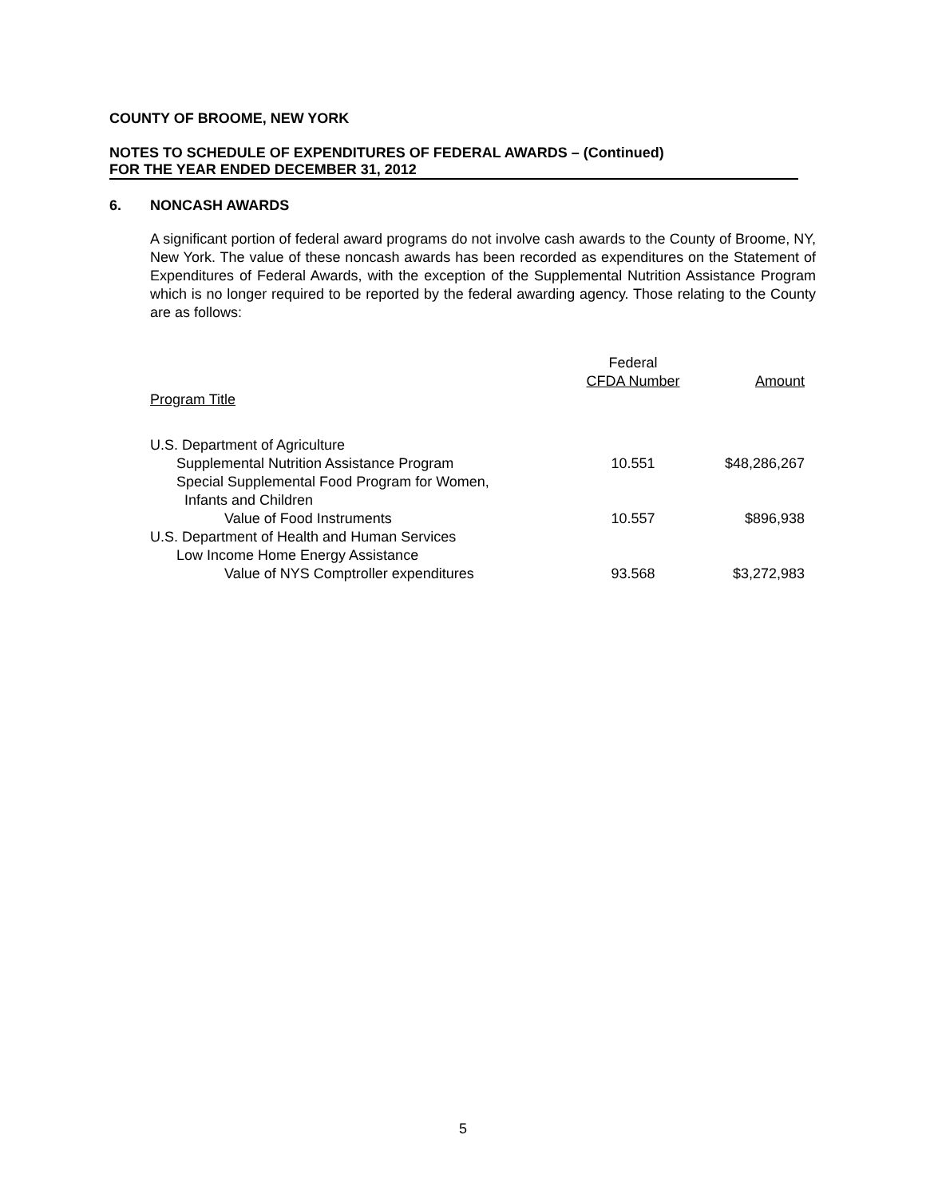COUNTY OF BROOME, NEW YORK
NOTES TO SCHEDULE OF EXPENDITURES OF FEDERAL AWARDS – (Continued)
FOR THE YEAR ENDED DECEMBER 31, 2012
6. NONCASH AWARDS
A significant portion of federal award programs do not involve cash awards to the County of Broome, NY, New York. The value of these noncash awards has been recorded as expenditures on the Statement of Expenditures of Federal Awards, with the exception of the Supplemental Nutrition Assistance Program which is no longer required to be reported by the federal awarding agency. Those relating to the County are as follows:
| Program Title | Federal CFDA Number | Amount |
| --- | --- | --- |
| U.S. Department of Agriculture | | |
| Supplemental Nutrition Assistance Program | 10.551 | $48,286,267 |
| Special Supplemental Food Program for Women, Infants and Children | | |
| Value of Food Instruments | 10.557 | $896,938 |
| U.S. Department of Health and Human Services | | |
| Low Income Home Energy Assistance | | |
| Value of NYS Comptroller expenditures | 93.568 | $3,272,983 |
5